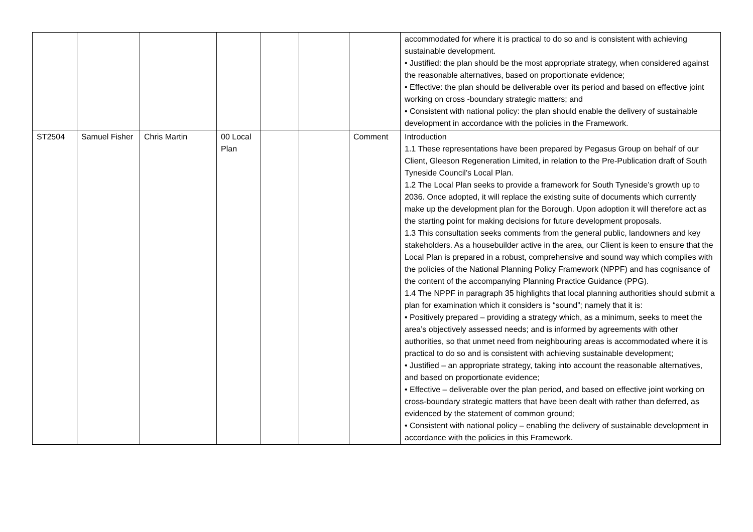| | | | | | | | accommodated for where it is practical to do so and is consistent with achieving sustainable development. • Justified: the plan should be the most appropriate strategy, when considered against the reasonable alternatives, based on proportionate evidence; • Effective: the plan should be deliverable over its period and based on effective joint working on cross -boundary strategic matters; and • Consistent with national policy: the plan should enable the delivery of sustainable development in accordance with the policies in the Framework. |
| ST2504 | Samuel Fisher | Chris Martin | 00 Local Plan | | | Comment | Introduction 1.1 These representations have been prepared by Pegasus Group on behalf of our Client, Gleeson Regeneration Limited, in relation to the Pre-Publication draft of South Tyneside Council’s Local Plan. 1.2 The Local Plan seeks to provide a framework for South Tyneside’s growth up to 2036. Once adopted, it will replace the existing suite of documents which currently make up the development plan for the Borough. Upon adoption it will therefore act as the starting point for making decisions for future development proposals. 1.3 This consultation seeks comments from the general public, landowners and key stakeholders. As a housebuilder active in the area, our Client is keen to ensure that the Local Plan is prepared in a robust, comprehensive and sound way which complies with the policies of the National Planning Policy Framework (NPPF) and has cognisance of the content of the accompanying Planning Practice Guidance (PPG). 1.4 The NPPF in paragraph 35 highlights that local planning authorities should submit a plan for examination which it considers is “sound”; namely that it is: • Positively prepared – providing a strategy which, as a minimum, seeks to meet the area’s objectively assessed needs; and is informed by agreements with other authorities, so that unmet need from neighbouring areas is accommodated where it is practical to do so and is consistent with achieving sustainable development; • Justified – an appropriate strategy, taking into account the reasonable alternatives, and based on proportionate evidence; • Effective – deliverable over the plan period, and based on effective joint working on cross-boundary strategic matters that have been dealt with rather than deferred, as evidenced by the statement of common ground; • Consistent with national policy – enabling the delivery of sustainable development in accordance with the policies in this Framework. |